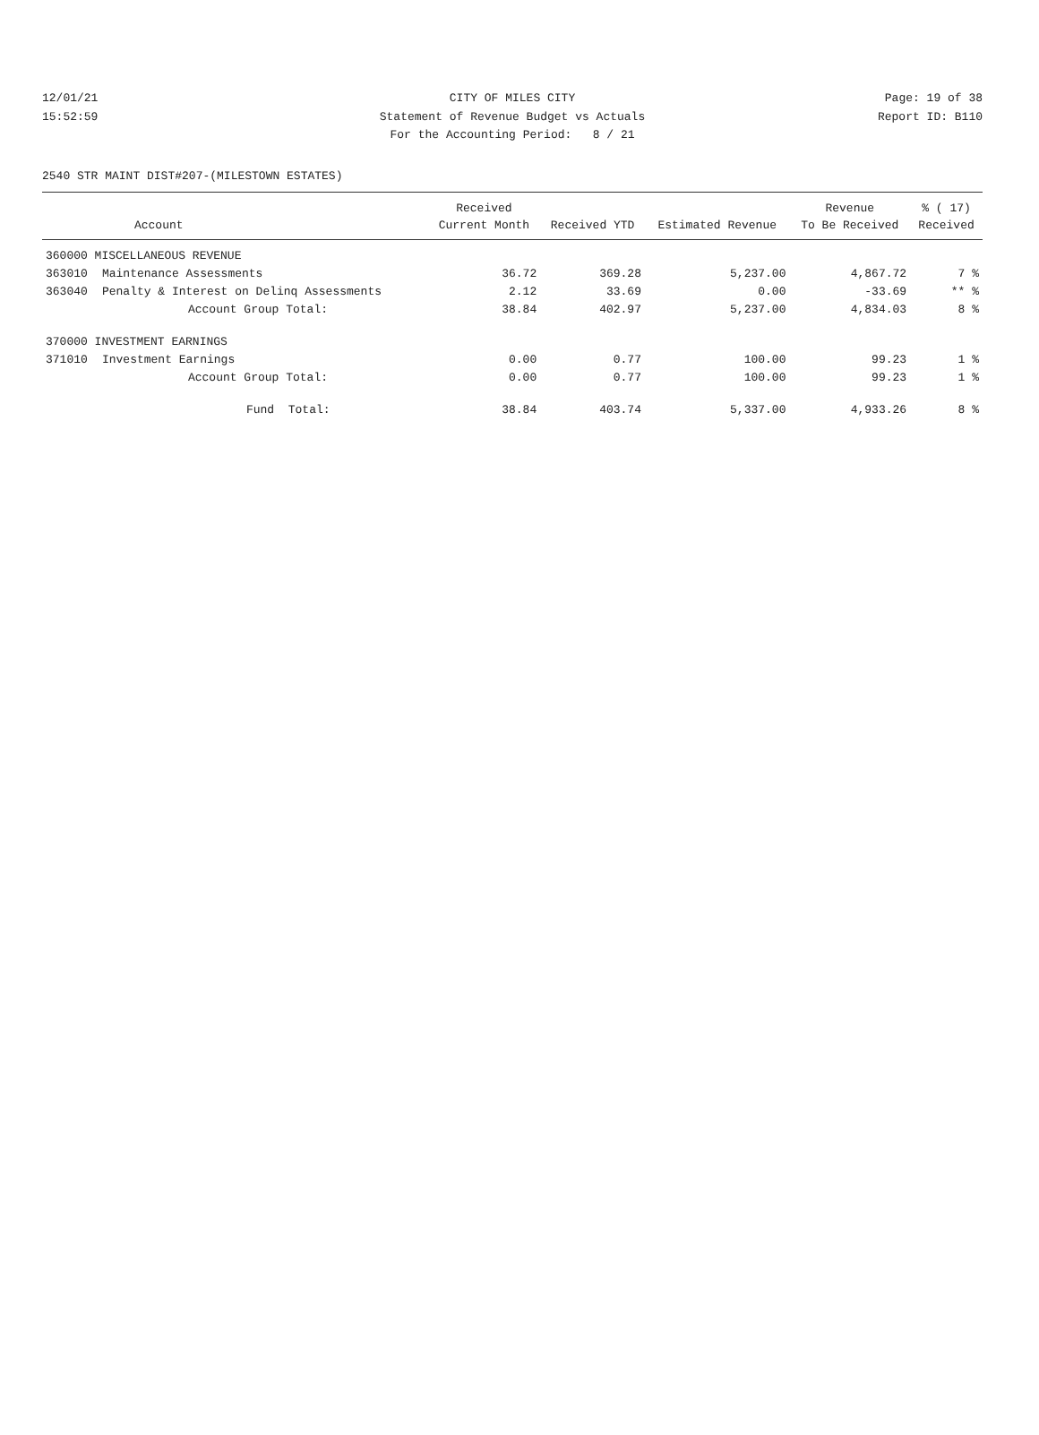12/01/21 CITY OF MILES CITY Page: 19 of 38
15:52:59 Statement of Revenue Budget vs Actuals Report ID: B110
For the Accounting Period: 8 / 21
2540 STR MAINT DIST#207-(MILESTOWN ESTATES)
| | | Received | | | Revenue | % ( 17) |
| --- | --- | --- | --- | --- | --- | --- |
| | Account | Current Month | Received YTD | Estimated Revenue | To Be Received | Received |
| 360000 MISCELLANEOUS REVENUE | | | | | | |
| 363010 | Maintenance Assessments | 36.72 | 369.28 | 5,237.00 | 4,867.72 | 7 % |
| 363040 | Penalty & Interest on Delinq Assessments | 2.12 | 33.69 | 0.00 | -33.69 | ** % |
| | Account Group Total: | 38.84 | 402.97 | 5,237.00 | 4,834.03 | 8 % |
| 370000 INVESTMENT EARNINGS | | | | | | |
| 371010 | Investment Earnings | 0.00 | 0.77 | 100.00 | 99.23 | 1 % |
| | Account Group Total: | 0.00 | 0.77 | 100.00 | 99.23 | 1 % |
| | Fund Total: | 38.84 | 403.74 | 5,337.00 | 4,933.26 | 8 % |